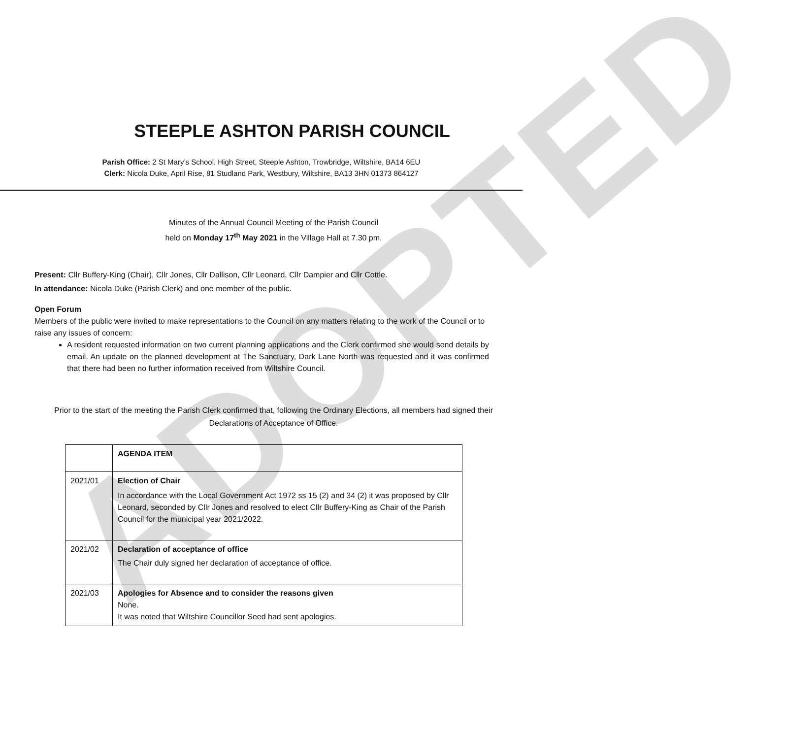ADOPTED
STEEPLE ASHTON PARISH COUNCIL
Parish Office: 2 St Mary’s School, High Street, Steeple Ashton, Trowbridge, Wiltshire, BA14 6EU
Clerk: Nicola Duke, April Rise, 81 Studland Park, Westbury, Wiltshire, BA13 3HN 01373 864127
Minutes of the Annual Council Meeting of the Parish Council
held on Monday 17<sup>th</sup> May 2021 in the Village Hall at 7.30 pm.
Present: Cllr Buffery-King (Chair), Cllr Jones, Cllr Dallison, Cllr Leonard, Cllr Dampier and Cllr Cottle.
In attendance: Nicola Duke (Parish Clerk) and one member of the public.
Open Forum
Members of the public were invited to make representations to the Council on any matters relating to the work of the Council or to raise any issues of concern:
A resident requested information on two current planning applications and the Clerk confirmed she would send details by email. An update on the planned development at The Sanctuary, Dark Lane North was requested and it was confirmed that there had been no further information received from Wiltshire Council.
Prior to the start of the meeting the Parish Clerk confirmed that, following the Ordinary Elections, all members had signed their Declarations of Acceptance of Office.
| | AGENDA ITEM |
| 2021/01 | Election of Chair In accordance with the Local Government Act 1972 ss 15 (2) and 34 (2) it was proposed by Cllr Leonard, seconded by Cllr Jones and resolved to elect Cllr Buffery-King as Chair of the Parish Council for the municipal year 2021/2022. |
| 2021/02 | Declaration of acceptance of office The Chair duly signed her declaration of acceptance of office. |
| 2021/03 | Apologies for Absence and to consider the reasons given None. It was noted that Wiltshire Councillor Seed had sent apologies. |